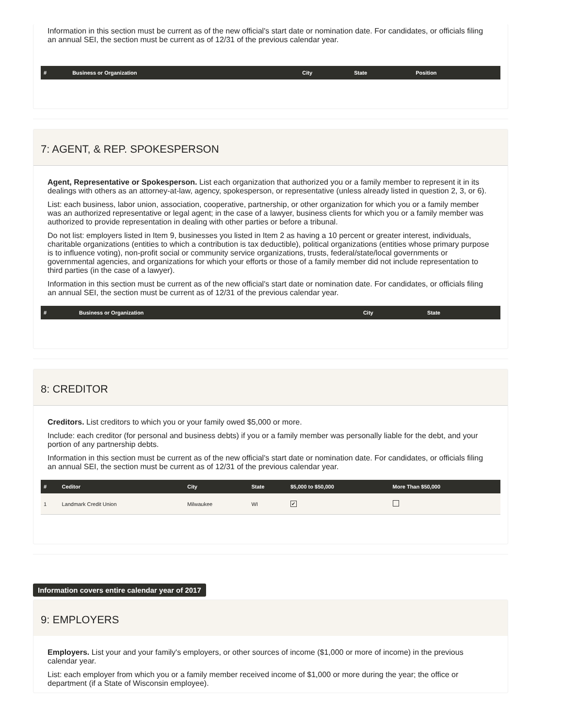Information in this section must be current as of the new official's start date or nomination date. For candidates, or officials filing an annual SEI, the section must be current as of 12/31 of the previous calendar year.
| # | Business or Organization | City | State | Position |
| --- | --- | --- | --- | --- |
7: AGENT, & REP. SPOKESPERSON
Agent, Representative or Spokesperson. List each organization that authorized you or a family member to represent it in its dealings with others as an attorney-at-law, agency, spokesperson, or representative (unless already listed in question 2, 3, or 6).
List: each business, labor union, association, cooperative, partnership, or other organization for which you or a family member was an authorized representative or legal agent; in the case of a lawyer, business clients for which you or a family member was authorized to provide representation in dealing with other parties or before a tribunal.
Do not list: employers listed in Item 9, businesses you listed in Item 2 as having a 10 percent or greater interest, individuals, charitable organizations (entities to which a contribution is tax deductible), political organizations (entities whose primary purpose is to influence voting), non-profit social or community service organizations, trusts, federal/state/local governments or governmental agencies, and organizations for which your efforts or those of a family member did not include representation to third parties (in the case of a lawyer).
Information in this section must be current as of the new official's start date or nomination date. For candidates, or officials filing an annual SEI, the section must be current as of 12/31 of the previous calendar year.
| # | Business or Organization | City | State |
| --- | --- | --- | --- |
8: CREDITOR
Creditors. List creditors to which you or your family owed $5,000 or more.
Include: each creditor (for personal and business debts) if you or a family member was personally liable for the debt, and your portion of any partnership debts.
Information in this section must be current as of the new official's start date or nomination date. For candidates, or officials filing an annual SEI, the section must be current as of 12/31 of the previous calendar year.
| # | Ceditor | City | State | $5,000 to $50,000 | More Than $50,000 |
| --- | --- | --- | --- | --- | --- |
| 1 | Landmark Credit Union | Milwaukee | WI | ✔ | |
Information covers entire calendar year of 2017
9: EMPLOYERS
Employers. List your and your family's employers, or other sources of income ($1,000 or more of income) in the previous calendar year.
List: each employer from which you or a family member received income of $1,000 or more during the year; the office or department (if a State of Wisconsin employee).